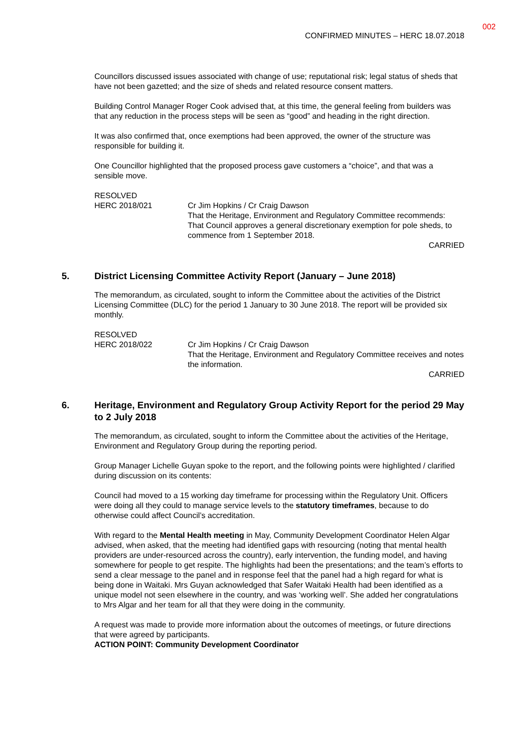002
CONFIRMED MINUTES – HERC 18.07.2018
Councillors discussed issues associated with change of use; reputational risk; legal status of sheds that have not been gazetted; and the size of sheds and related resource consent matters.
Building Control Manager Roger Cook advised that, at this time, the general feeling from builders was that any reduction in the process steps will be seen as “good” and heading in the right direction.
It was also confirmed that, once exemptions had been approved, the owner of the structure was responsible for building it.
One Councillor highlighted that the proposed process gave customers a “choice”, and that was a sensible move.
RESOLVED
HERC 2018/021 Cr Jim Hopkins / Cr Craig Dawson
That the Heritage, Environment and Regulatory Committee recommends:
That Council approves a general discretionary exemption for pole sheds, to commence from 1 September 2018.
CARRIED
5. District Licensing Committee Activity Report (January – June 2018)
The memorandum, as circulated, sought to inform the Committee about the activities of the District Licensing Committee (DLC) for the period 1 January to 30 June 2018. The report will be provided six monthly.
RESOLVED
HERC 2018/022 Cr Jim Hopkins / Cr Craig Dawson
That the Heritage, Environment and Regulatory Committee receives and notes the information.
CARRIED
6. Heritage, Environment and Regulatory Group Activity Report for the period 29 May to 2 July 2018
The memorandum, as circulated, sought to inform the Committee about the activities of the Heritage, Environment and Regulatory Group during the reporting period.
Group Manager Lichelle Guyan spoke to the report, and the following points were highlighted / clarified during discussion on its contents:
Council had moved to a 15 working day timeframe for processing within the Regulatory Unit. Officers were doing all they could to manage service levels to the statutory timeframes, because to do otherwise could affect Council’s accreditation.
With regard to the Mental Health meeting in May, Community Development Coordinator Helen Algar advised, when asked, that the meeting had identified gaps with resourcing (noting that mental health providers are under-resourced across the country), early intervention, the funding model, and having somewhere for people to get respite. The highlights had been the presentations; and the team’s efforts to send a clear message to the panel and in response feel that the panel had a high regard for what is being done in Waitaki. Mrs Guyan acknowledged that Safer Waitaki Health had been identified as a unique model not seen elsewhere in the country, and was ‘working well’. She added her congratulations to Mrs Algar and her team for all that they were doing in the community.
A request was made to provide more information about the outcomes of meetings, or future directions that were agreed by participants.
ACTION POINT: Community Development Coordinator